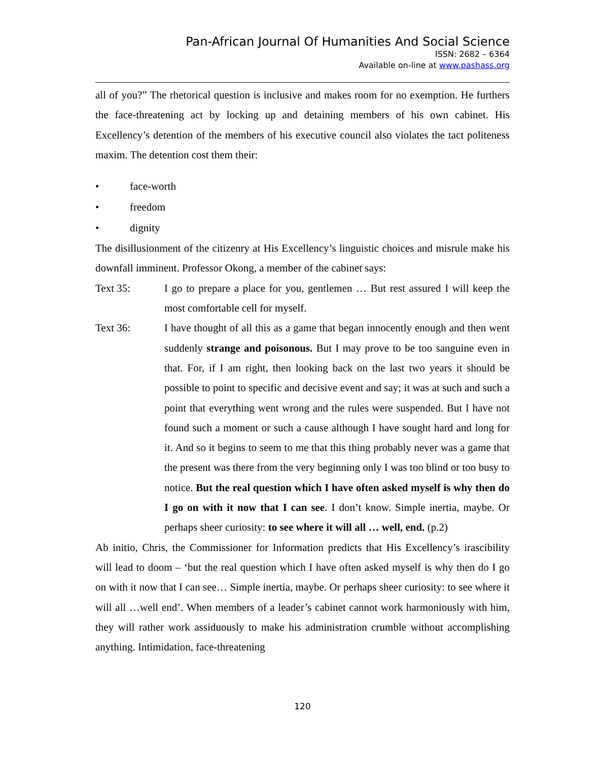Pan-African Journal Of Humanities And Social Science
ISSN: 2682 – 6364
Available on-line at www.pashass.org
all of you?” The rhetorical question is inclusive and makes room for no exemption. He furthers the face-threatening act by locking up and detaining members of his own cabinet. His Excellency’s detention of the members of his executive council also violates the tact politeness maxim. The detention cost them their:
• face-worth
• freedom
• dignity
The disillusionment of the citizenry at His Excellency’s linguistic choices and misrule make his downfall imminent. Professor Okong, a member of the cabinet says:
Text 35: I go to prepare a place for you, gentlemen … But rest assured I will keep the most comfortable cell for myself.
Text 36: I have thought of all this as a game that began innocently enough and then went suddenly strange and poisonous. But I may prove to be too sanguine even in that. For, if I am right, then looking back on the last two years it should be possible to point to specific and decisive event and say; it was at such and such a point that everything went wrong and the rules were suspended. But I have not found such a moment or such a cause although I have sought hard and long for it. And so it begins to seem to me that this thing probably never was a game that the present was there from the very beginning only I was too blind or too busy to notice. But the real question which I have often asked myself is why then do I go on with it now that I can see. I don’t know. Simple inertia, maybe. Or perhaps sheer curiosity: to see where it will all … well, end. (p.2)
Ab initio, Chris, the Commissioner for Information predicts that His Excellency’s irascibility will lead to doom – ‘but the real question which I have often asked myself is why then do I go on with it now that I can see… Simple inertia, maybe. Or perhaps sheer curiosity: to see where it will all …well end’. When members of a leader’s cabinet cannot work harmoniously with him, they will rather work assiduously to make his administration crumble without accomplishing anything. Intimidation, face-threatening
120